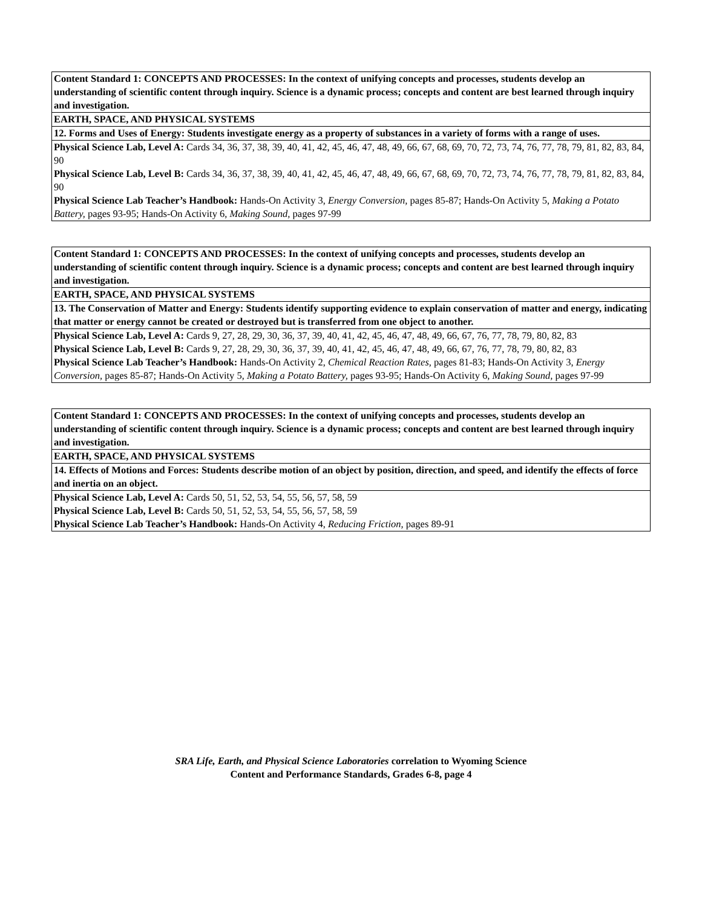| Content Standard 1: CONCEPTS AND PROCESSES: In the context of unifying concepts and processes, students develop an understanding of scientific content through inquiry. Science is a dynamic process; concepts and content are best learned through inquiry and investigation. |
| EARTH, SPACE, AND PHYSICAL SYSTEMS |
| 12. Forms and Uses of Energy: Students investigate energy as a property of substances in a variety of forms with a range of uses. |
| Physical Science Lab, Level A: Cards 34, 36, 37, 38, 39, 40, 41, 42, 45, 46, 47, 48, 49, 66, 67, 68, 69, 70, 72, 73, 74, 76, 77, 78, 79, 81, 82, 83, 84, 90 Physical Science Lab, Level B: Cards 34, 36, 37, 38, 39, 40, 41, 42, 45, 46, 47, 48, 49, 66, 67, 68, 69, 70, 72, 73, 74, 76, 77, 78, 79, 81, 82, 83, 84, 90 Physical Science Lab Teacher’s Handbook: Hands-On Activity 3, Energy Conversion, pages 85-87; Hands-On Activity 5, Making a Potato Battery, pages 93-95; Hands-On Activity 6, Making Sound, pages 97-99 |
| Content Standard 1: CONCEPTS AND PROCESSES: In the context of unifying concepts and processes, students develop an understanding of scientific content through inquiry. Science is a dynamic process; concepts and content are best learned through inquiry and investigation. |
| EARTH, SPACE, AND PHYSICAL SYSTEMS |
| 13. The Conservation of Matter and Energy: Students identify supporting evidence to explain conservation of matter and energy, indicating that matter or energy cannot be created or destroyed but is transferred from one object to another. |
| Physical Science Lab, Level A: Cards 9, 27, 28, 29, 30, 36, 37, 39, 40, 41, 42, 45, 46, 47, 48, 49, 66, 67, 76, 77, 78, 79, 80, 82, 83 Physical Science Lab, Level B: Cards 9, 27, 28, 29, 30, 36, 37, 39, 40, 41, 42, 45, 46, 47, 48, 49, 66, 67, 76, 77, 78, 79, 80, 82, 83 Physical Science Lab Teacher’s Handbook: Hands-On Activity 2, Chemical Reaction Rates, pages 81-83; Hands-On Activity 3, Energy Conversion, pages 85-87; Hands-On Activity 5, Making a Potato Battery, pages 93-95; Hands-On Activity 6, Making Sound, pages 97-99 |
| Content Standard 1: CONCEPTS AND PROCESSES: In the context of unifying concepts and processes, students develop an understanding of scientific content through inquiry. Science is a dynamic process; concepts and content are best learned through inquiry and investigation. |
| EARTH, SPACE, AND PHYSICAL SYSTEMS |
| 14. Effects of Motions and Forces: Students describe motion of an object by position, direction, and speed, and identify the effects of force and inertia on an object. |
| Physical Science Lab, Level A: Cards 50, 51, 52, 53, 54, 55, 56, 57, 58, 59 Physical Science Lab, Level B: Cards 50, 51, 52, 53, 54, 55, 56, 57, 58, 59 Physical Science Lab Teacher’s Handbook: Hands-On Activity 4, Reducing Friction, pages 89-91 |
SRA Life, Earth, and Physical Science Laboratories correlation to Wyoming Science
Content and Performance Standards, Grades 6-8, page 4